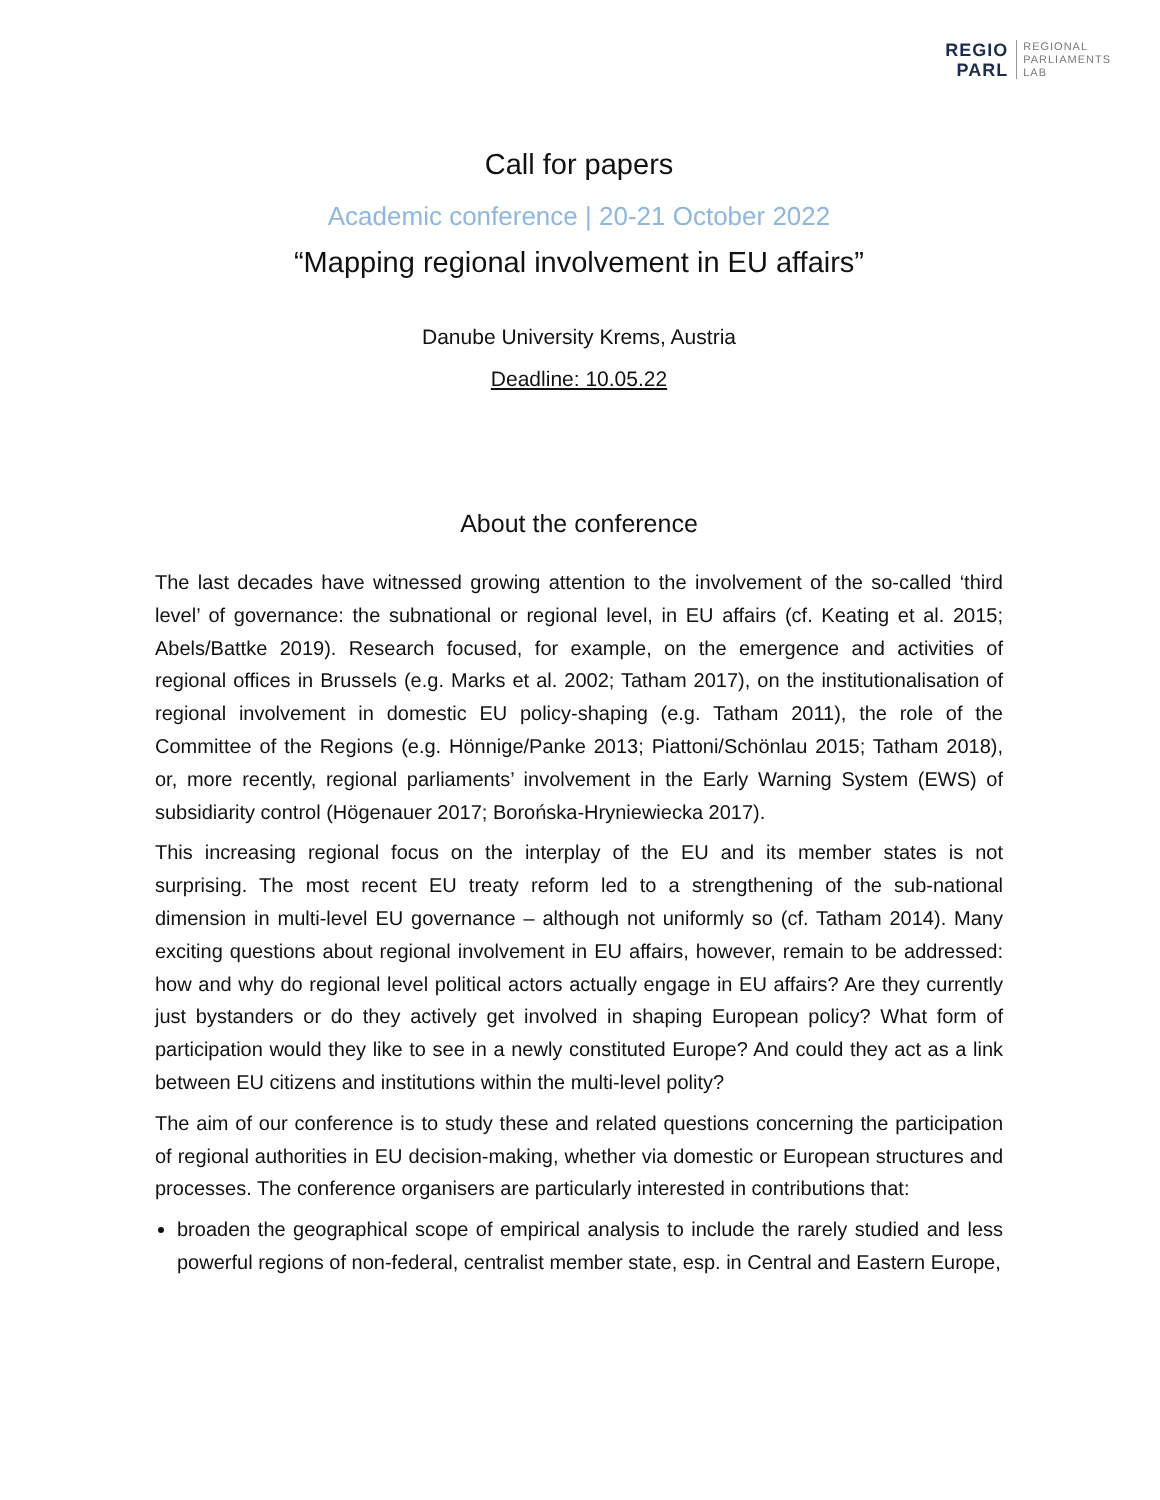REGIO
PARL
REGIONAL
PARLIAMENTS
LAB
Call for papers
Academic conference | 20-21 October 2022
“Mapping regional involvement in EU affairs”
Danube University Krems, Austria
Deadline: 10.05.22
About the conference
The last decades have witnessed growing attention to the involvement of the so-called ‘third level’ of governance: the subnational or regional level, in EU affairs (cf. Keating et al. 2015; Abels/Battke 2019). Research focused, for example, on the emergence and activities of regional offices in Brussels (e.g. Marks et al. 2002; Tatham 2017), on the institutionalisation of regional involvement in domestic EU policy-shaping (e.g. Tatham 2011), the role of the Committee of the Regions (e.g. Hönnige/Panke 2013; Piattoni/Schönlau 2015; Tatham 2018), or, more recently, regional parliaments’ involvement in the Early Warning System (EWS) of subsidiarity control (Högenauer 2017; Borońska-Hryniewiecka 2017).
This increasing regional focus on the interplay of the EU and its member states is not surprising. The most recent EU treaty reform led to a strengthening of the sub-national dimension in multi-level EU governance – although not uniformly so (cf. Tatham 2014). Many exciting questions about regional involvement in EU affairs, however, remain to be addressed: how and why do regional level political actors actually engage in EU affairs? Are they currently just bystanders or do they actively get involved in shaping European policy? What form of participation would they like to see in a newly constituted Europe? And could they act as a link between EU citizens and institutions within the multi-level polity?
The aim of our conference is to study these and related questions concerning the participation of regional authorities in EU decision-making, whether via domestic or European structures and processes. The conference organisers are particularly interested in contributions that:
broaden the geographical scope of empirical analysis to include the rarely studied and less powerful regions of non-federal, centralist member state, esp. in Central and Eastern Europe,